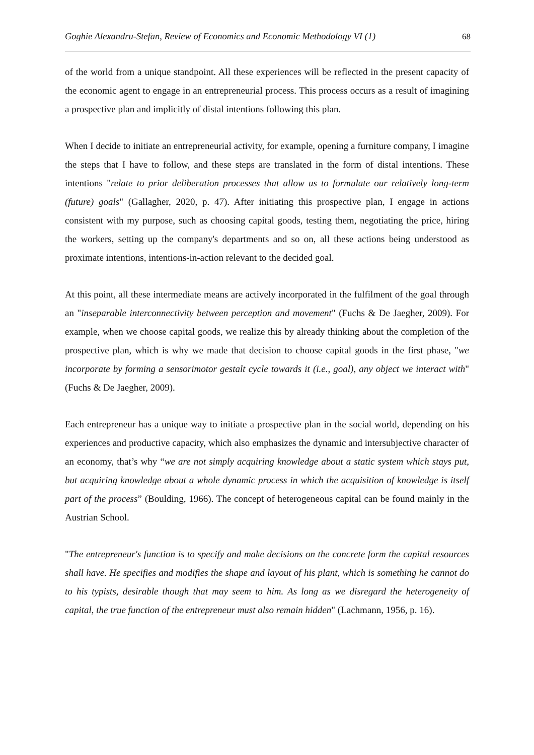Goghie Alexandru-Stefan, Review of Economics and Economic Methodology VI (1) 68
of the world from a unique standpoint. All these experiences will be reflected in the present capacity of the economic agent to engage in an entrepreneurial process. This process occurs as a result of imagining a prospective plan and implicitly of distal intentions following this plan.
When I decide to initiate an entrepreneurial activity, for example, opening a furniture company, I imagine the steps that I have to follow, and these steps are translated in the form of distal intentions. These intentions "relate to prior deliberation processes that allow us to formulate our relatively long-term (future) goals" (Gallagher, 2020, p. 47). After initiating this prospective plan, I engage in actions consistent with my purpose, such as choosing capital goods, testing them, negotiating the price, hiring the workers, setting up the company's departments and so on, all these actions being understood as proximate intentions, intentions-in-action relevant to the decided goal.
At this point, all these intermediate means are actively incorporated in the fulfilment of the goal through an "inseparable interconnectivity between perception and movement" (Fuchs & De Jaegher, 2009). For example, when we choose capital goods, we realize this by already thinking about the completion of the prospective plan, which is why we made that decision to choose capital goods in the first phase, "we incorporate by forming a sensorimotor gestalt cycle towards it (i.e., goal), any object we interact with" (Fuchs & De Jaegher, 2009).
Each entrepreneur has a unique way to initiate a prospective plan in the social world, depending on his experiences and productive capacity, which also emphasizes the dynamic and intersubjective character of an economy, that’s why “we are not simply acquiring knowledge about a static system which stays put, but acquiring knowledge about a whole dynamic process in which the acquisition of knowledge is itself part of the process” (Boulding, 1966). The concept of heterogeneous capital can be found mainly in the Austrian School.
"The entrepreneur's function is to specify and make decisions on the concrete form the capital resources shall have. He specifies and modifies the shape and layout of his plant, which is something he cannot do to his typists, desirable though that may seem to him. As long as we disregard the heterogeneity of capital, the true function of the entrepreneur must also remain hidden" (Lachmann, 1956, p. 16).